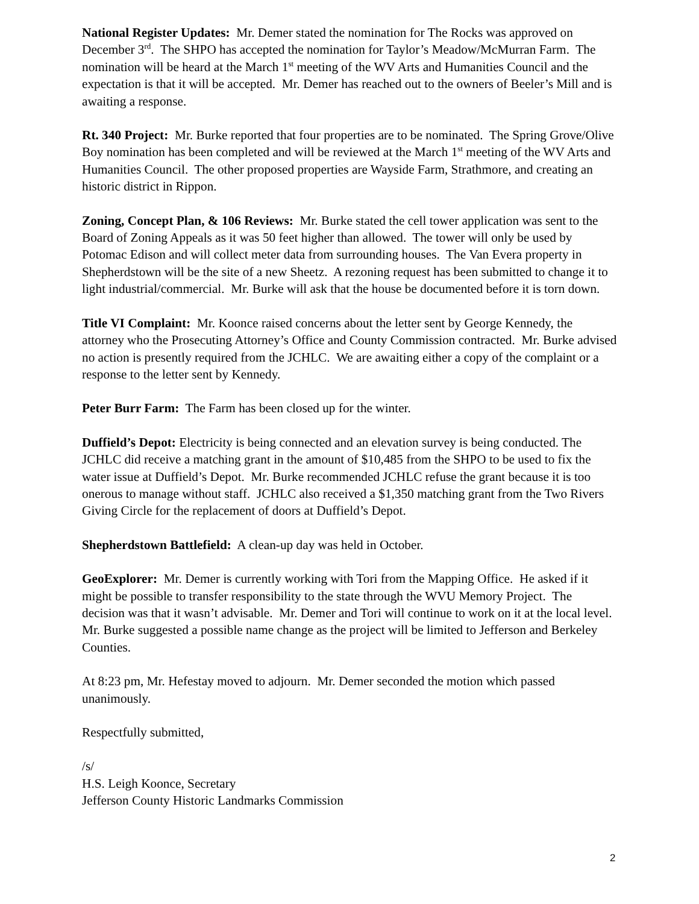National Register Updates: Mr. Demer stated the nomination for The Rocks was approved on December 3<sup>rd</sup>. The SHPO has accepted the nomination for Taylor’s Meadow/McMurran Farm. The nomination will be heard at the March 1<sup>st</sup> meeting of the WV Arts and Humanities Council and the expectation is that it will be accepted. Mr. Demer has reached out to the owners of Beeler’s Mill and is awaiting a response.
Rt. 340 Project: Mr. Burke reported that four properties are to be nominated. The Spring Grove/Olive Boy nomination has been completed and will be reviewed at the March 1<sup>st</sup> meeting of the WV Arts and Humanities Council. The other proposed properties are Wayside Farm, Strathmore, and creating an historic district in Rippon.
Zoning, Concept Plan, & 106 Reviews: Mr. Burke stated the cell tower application was sent to the Board of Zoning Appeals as it was 50 feet higher than allowed. The tower will only be used by Potomac Edison and will collect meter data from surrounding houses. The Van Evera property in Shepherdstown will be the site of a new Sheetz. A rezoning request has been submitted to change it to light industrial/commercial. Mr. Burke will ask that the house be documented before it is torn down.
Title VI Complaint: Mr. Koonce raised concerns about the letter sent by George Kennedy, the attorney who the Prosecuting Attorney’s Office and County Commission contracted. Mr. Burke advised no action is presently required from the JCHLC. We are awaiting either a copy of the complaint or a response to the letter sent by Kennedy.
Peter Burr Farm: The Farm has been closed up for the winter.
Duffield’s Depot: Electricity is being connected and an elevation survey is being conducted. The JCHLC did receive a matching grant in the amount of $10,485 from the SHPO to be used to fix the water issue at Duffield’s Depot. Mr. Burke recommended JCHLC refuse the grant because it is too onerous to manage without staff. JCHLC also received a $1,350 matching grant from the Two Rivers Giving Circle for the replacement of doors at Duffield’s Depot.
Shepherdstown Battlefield: A clean-up day was held in October.
GeoExplorer: Mr. Demer is currently working with Tori from the Mapping Office. He asked if it might be possible to transfer responsibility to the state through the WVU Memory Project. The decision was that it wasn’t advisable. Mr. Demer and Tori will continue to work on it at the local level. Mr. Burke suggested a possible name change as the project will be limited to Jefferson and Berkeley Counties.
At 8:23 pm, Mr. Hefestay moved to adjourn. Mr. Demer seconded the motion which passed unanimously.
Respectfully submitted,
/s/
H.S. Leigh Koonce, Secretary
Jefferson County Historic Landmarks Commission
2